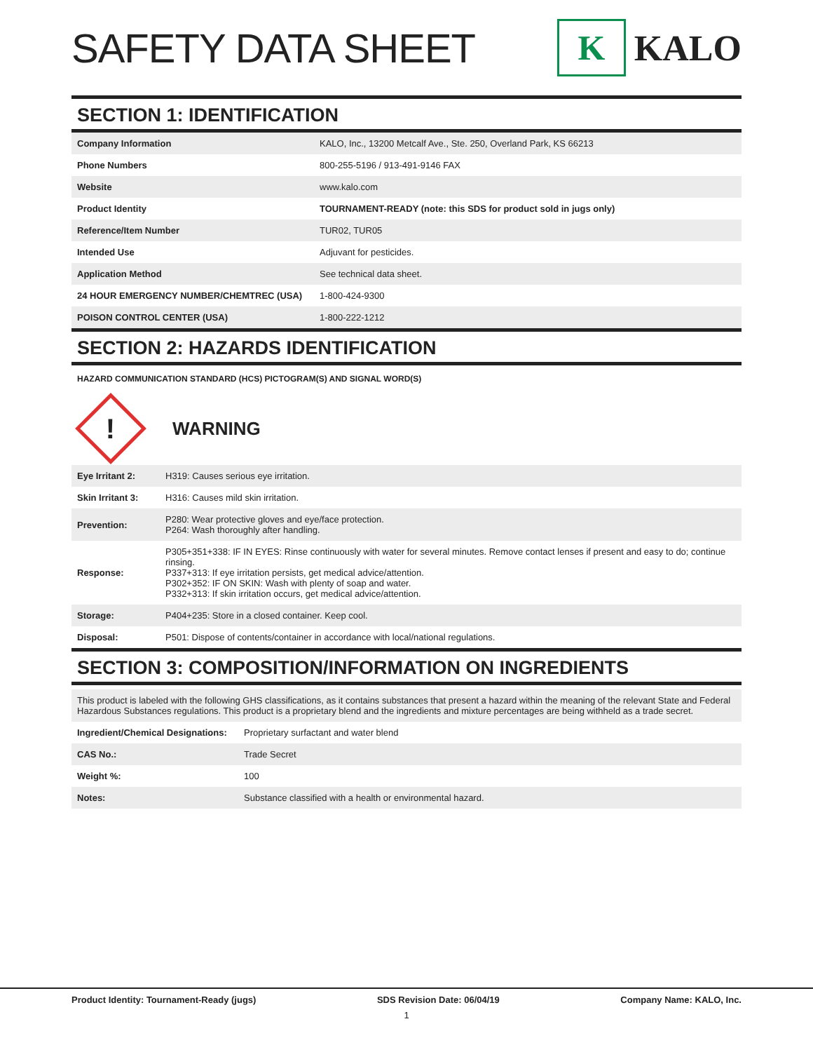SAFETY DATA SHEET
K
KALO
SECTION 1: IDENTIFICATION
| Company Information | KALO, Inc., 13200 Metcalf Ave., Ste. 250, Overland Park, KS 66213 |
| Phone Numbers | 800-255-5196 / 913-491-9146 FAX |
| Website | www.kalo.com |
| Product Identity | TOURNAMENT-READY (note: this SDS for product sold in jugs only) |
| Reference/Item Number | TUR02, TUR05 |
| Intended Use | Adjuvant for pesticides. |
| Application Method | See technical data sheet. |
| 24 HOUR EMERGENCY NUMBER/CHEMTREC (USA) | 1-800-424-9300 |
| POISON CONTROL CENTER (USA) | 1-800-222-1212 |
SECTION 2: HAZARDS IDENTIFICATION
HAZARD COMMUNICATION STANDARD (HCS) PICTOGRAM(S) AND SIGNAL WORD(S)
!
WARNING
| Eye Irritant 2: | H319: Causes serious eye irritation. |
| Skin Irritant 3: | H316: Causes mild skin irritation. |
| Prevention: | P280: Wear protective gloves and eye/face protection. P264: Wash thoroughly after handling. |
| Response: | P305+351+338: IF IN EYES: Rinse continuously with water for several minutes. Remove contact lenses if present and easy to do; continue rinsing. P337+313: If eye irritation persists, get medical advice/attention. P302+352: IF ON SKIN: Wash with plenty of soap and water. P332+313: If skin irritation occurs, get medical advice/attention. |
| Storage: | P404+235: Store in a closed container. Keep cool. |
| Disposal: | P501: Dispose of contents/container in accordance with local/national regulations. |
SECTION 3: COMPOSITION/INFORMATION ON INGREDIENTS
This product is labeled with the following GHS classifications, as it contains substances that present a hazard within the meaning of the relevant State and Federal Hazardous Substances regulations. This product is a proprietary blend and the ingredients and mixture percentages are being withheld as a trade secret.
| Ingredient/Chemical Designations: | Proprietary surfactant and water blend |
| CAS No.: | Trade Secret |
| Weight %: | 100 |
| Notes: | Substance classified with a health or environmental hazard. |
Product Identity: Tournament-Ready (jugs) SDS Revision Date: 06/04/19 Company Name: KALO, Inc.
1